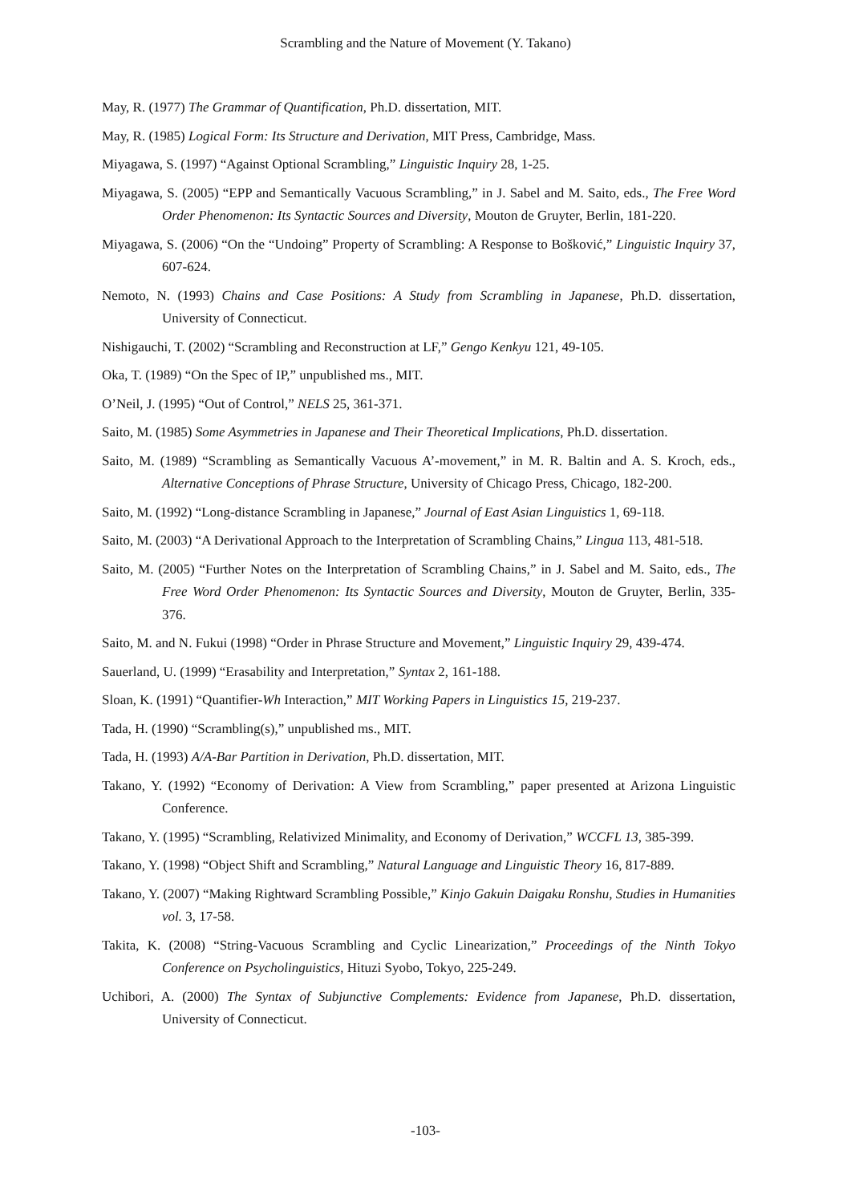Scrambling and the Nature of Movement (Y. Takano)
May, R. (1977) The Grammar of Quantification, Ph.D. dissertation, MIT.
May, R. (1985) Logical Form: Its Structure and Derivation, MIT Press, Cambridge, Mass.
Miyagawa, S. (1997) “Against Optional Scrambling,” Linguistic Inquiry 28, 1-25.
Miyagawa, S. (2005) “EPP and Semantically Vacuous Scrambling,” in J. Sabel and M. Saito, eds., The Free Word Order Phenomenon: Its Syntactic Sources and Diversity, Mouton de Gruyter, Berlin, 181-220.
Miyagawa, S. (2006) “On the “Undoing” Property of Scrambling: A Response to Bošković,” Linguistic Inquiry 37, 607-624.
Nemoto, N. (1993) Chains and Case Positions: A Study from Scrambling in Japanese, Ph.D. dissertation, University of Connecticut.
Nishigauchi, T. (2002) “Scrambling and Reconstruction at LF,” Gengo Kenkyu 121, 49-105.
Oka, T. (1989) “On the Spec of IP,” unpublished ms., MIT.
O’Neil, J. (1995) “Out of Control,” NELS 25, 361-371.
Saito, M. (1985) Some Asymmetries in Japanese and Their Theoretical Implications, Ph.D. dissertation.
Saito, M. (1989) “Scrambling as Semantically Vacuous A’-movement,” in M. R. Baltin and A. S. Kroch, eds., Alternative Conceptions of Phrase Structure, University of Chicago Press, Chicago, 182-200.
Saito, M. (1992) “Long-distance Scrambling in Japanese,” Journal of East Asian Linguistics 1, 69-118.
Saito, M. (2003) “A Derivational Approach to the Interpretation of Scrambling Chains,” Lingua 113, 481-518.
Saito, M. (2005) “Further Notes on the Interpretation of Scrambling Chains,” in J. Sabel and M. Saito, eds., The Free Word Order Phenomenon: Its Syntactic Sources and Diversity, Mouton de Gruyter, Berlin, 335-376.
Saito, M. and N. Fukui (1998) “Order in Phrase Structure and Movement,” Linguistic Inquiry 29, 439-474.
Sauerland, U. (1999) “Erasability and Interpretation,” Syntax 2, 161-188.
Sloan, K. (1991) “Quantifier-Wh Interaction,” MIT Working Papers in Linguistics 15, 219-237.
Tada, H. (1990) “Scrambling(s),” unpublished ms., MIT.
Tada, H. (1993) A/A-Bar Partition in Derivation, Ph.D. dissertation, MIT.
Takano, Y. (1992) “Economy of Derivation: A View from Scrambling,” paper presented at Arizona Linguistic Conference.
Takano, Y. (1995) “Scrambling, Relativized Minimality, and Economy of Derivation,” WCCFL 13, 385-399.
Takano, Y. (1998) “Object Shift and Scrambling,” Natural Language and Linguistic Theory 16, 817-889.
Takano, Y. (2007) “Making Rightward Scrambling Possible,” Kinjo Gakuin Daigaku Ronshu, Studies in Humanities vol. 3, 17-58.
Takita, K. (2008) “String-Vacuous Scrambling and Cyclic Linearization,” Proceedings of the Ninth Tokyo Conference on Psycholinguistics, Hituzi Syobo, Tokyo, 225-249.
Uchibori, A. (2000) The Syntax of Subjunctive Complements: Evidence from Japanese, Ph.D. dissertation, University of Connecticut.
-103-